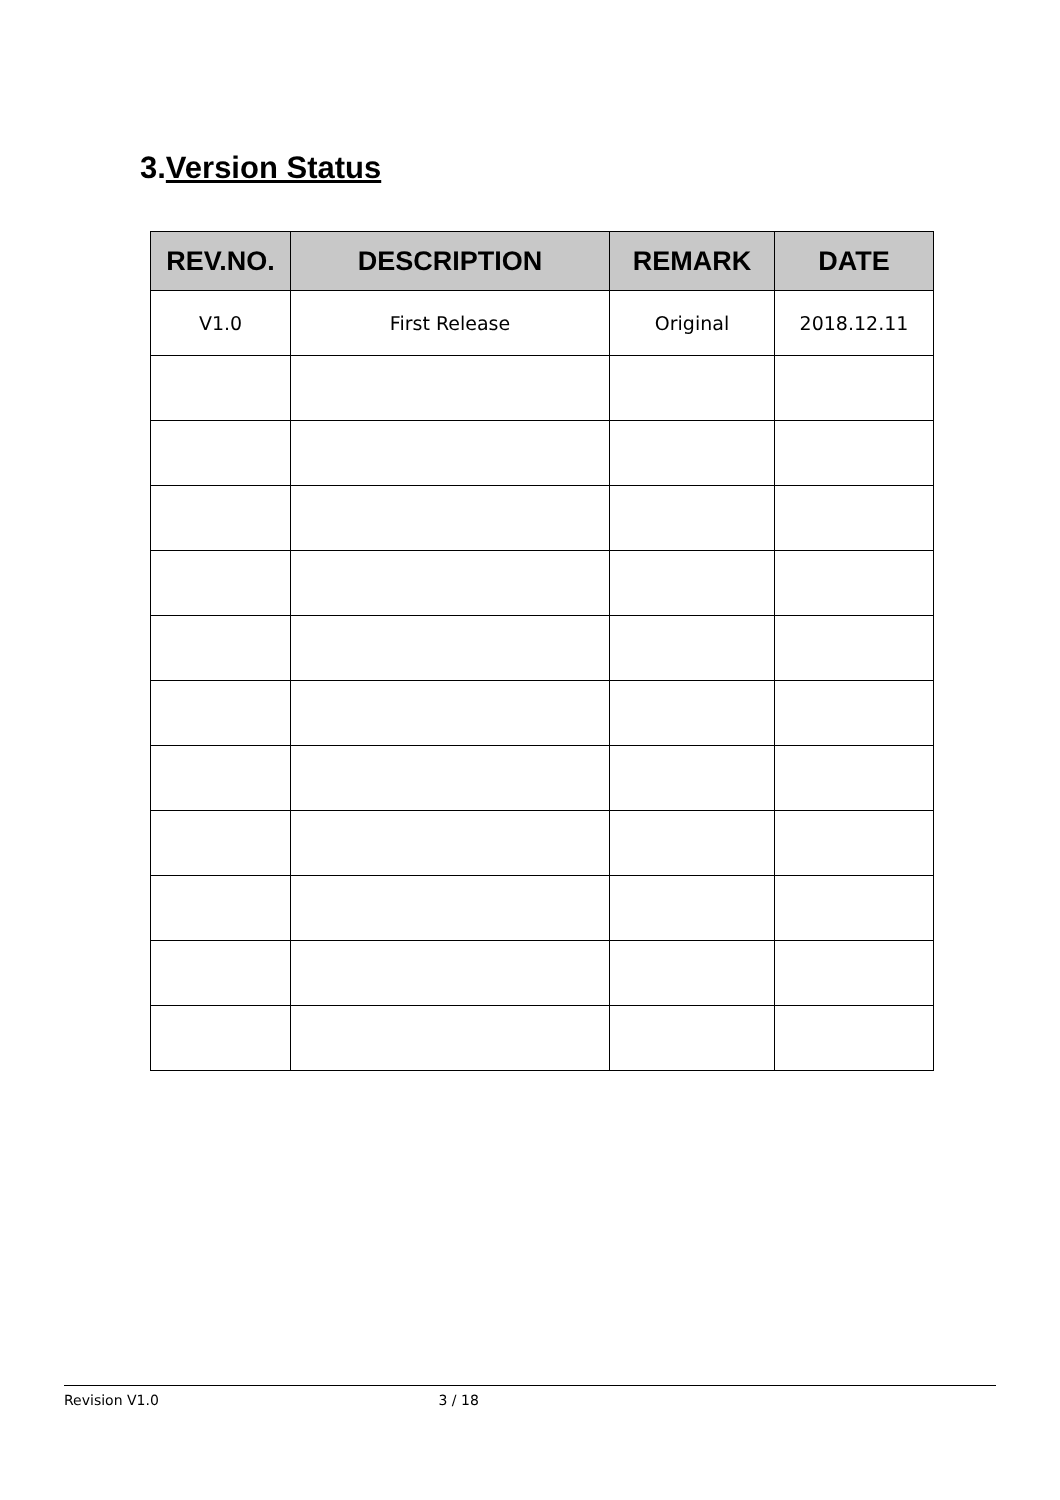3.Version Status
| REV.NO. | DESCRIPTION | REMARK | DATE |
| --- | --- | --- | --- |
| V1.0 | First Release | Original | 2018.12.11 |
Revision V1.0 3 / 18